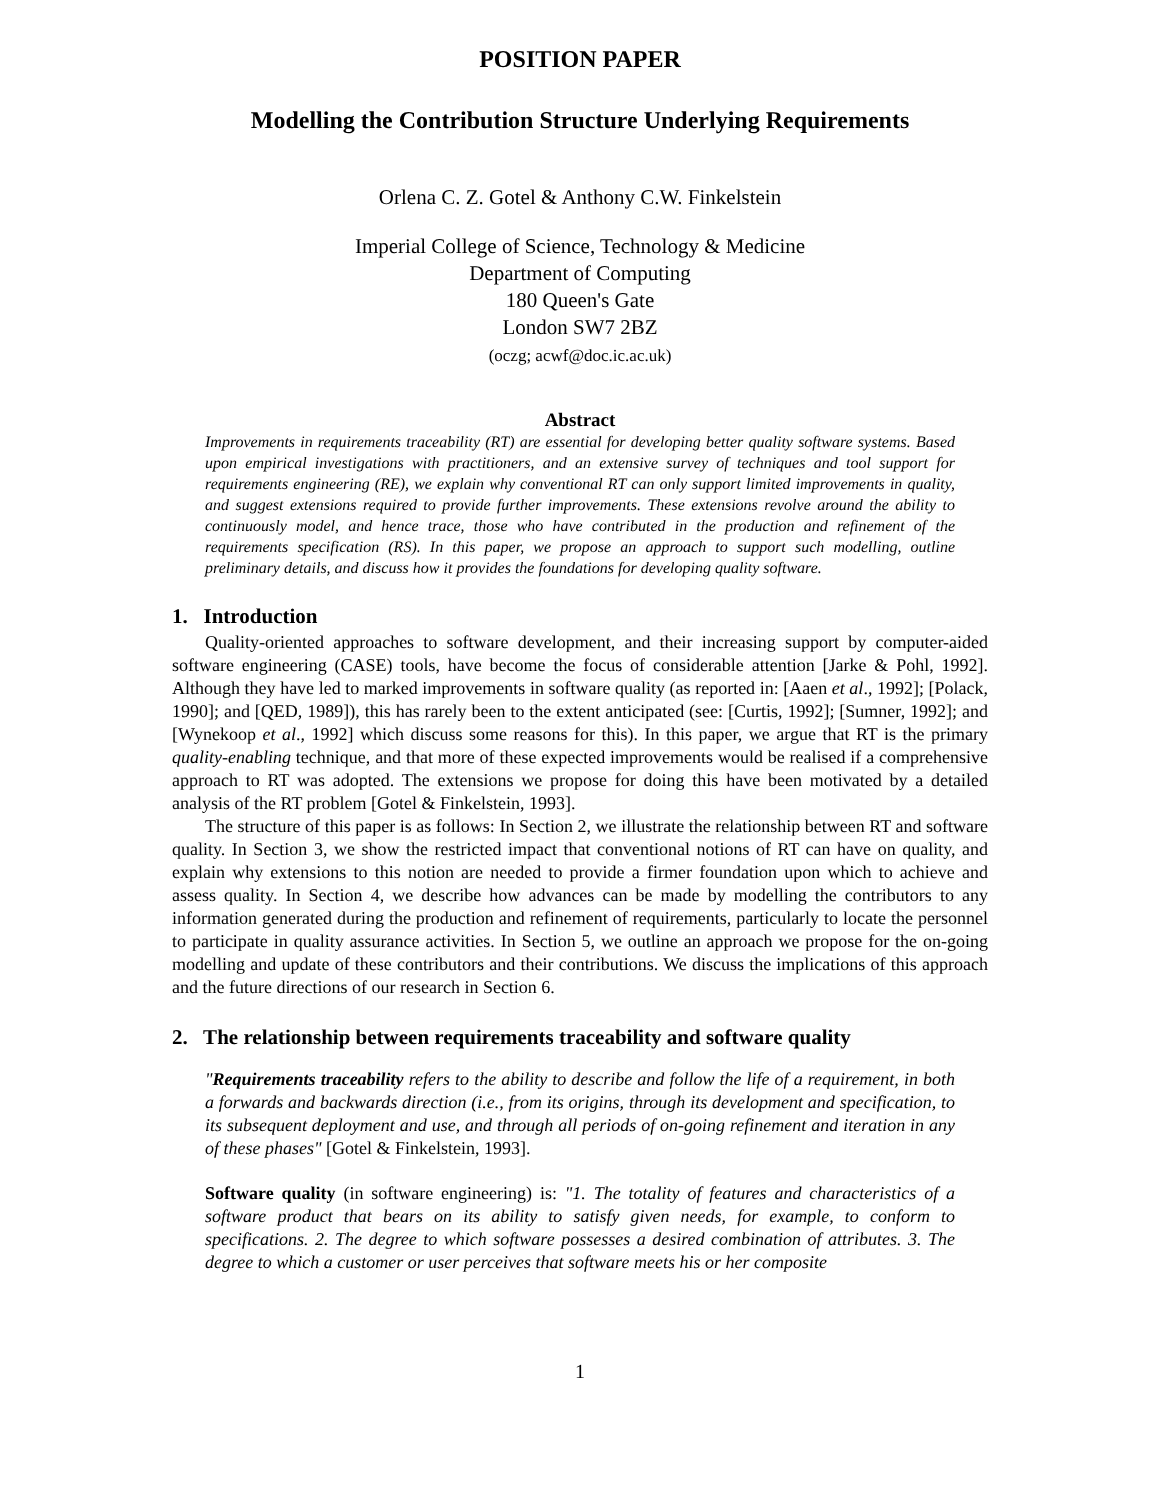POSITION PAPER
Modelling the Contribution Structure Underlying Requirements
Orlena C. Z. Gotel & Anthony C.W. Finkelstein
Imperial College of Science, Technology & Medicine
Department of Computing
180 Queen's Gate
London SW7 2BZ
(oczg; acwf@doc.ic.ac.uk)
Abstract
Improvements in requirements traceability (RT) are essential for developing better quality software systems. Based upon empirical investigations with practitioners, and an extensive survey of techniques and tool support for requirements engineering (RE), we explain why conventional RT can only support limited improvements in quality, and suggest extensions required to provide further improvements. These extensions revolve around the ability to continuously model, and hence trace, those who have contributed in the production and refinement of the requirements specification (RS). In this paper, we propose an approach to support such modelling, outline preliminary details, and discuss how it provides the foundations for developing quality software.
1. Introduction
Quality-oriented approaches to software development, and their increasing support by computer-aided software engineering (CASE) tools, have become the focus of considerable attention [Jarke & Pohl, 1992]. Although they have led to marked improvements in software quality (as reported in: [Aaen et al., 1992]; [Polack, 1990]; and [QED, 1989]), this has rarely been to the extent anticipated (see: [Curtis, 1992]; [Sumner, 1992]; and [Wynekoop et al., 1992] which discuss some reasons for this). In this paper, we argue that RT is the primary quality-enabling technique, and that more of these expected improvements would be realised if a comprehensive approach to RT was adopted. The extensions we propose for doing this have been motivated by a detailed analysis of the RT problem [Gotel & Finkelstein, 1993].
The structure of this paper is as follows: In Section 2, we illustrate the relationship between RT and software quality. In Section 3, we show the restricted impact that conventional notions of RT can have on quality, and explain why extensions to this notion are needed to provide a firmer foundation upon which to achieve and assess quality. In Section 4, we describe how advances can be made by modelling the contributors to any information generated during the production and refinement of requirements, particularly to locate the personnel to participate in quality assurance activities. In Section 5, we outline an approach we propose for the on-going modelling and update of these contributors and their contributions. We discuss the implications of this approach and the future directions of our research in Section 6.
2. The relationship between requirements traceability and software quality
"Requirements traceability refers to the ability to describe and follow the life of a requirement, in both a forwards and backwards direction (i.e., from its origins, through its development and specification, to its subsequent deployment and use, and through all periods of on-going refinement and iteration in any of these phases" [Gotel & Finkelstein, 1993].
Software quality (in software engineering) is: "1. The totality of features and characteristics of a software product that bears on its ability to satisfy given needs, for example, to conform to specifications. 2. The degree to which software possesses a desired combination of attributes. 3. The degree to which a customer or user perceives that software meets his or her composite
1